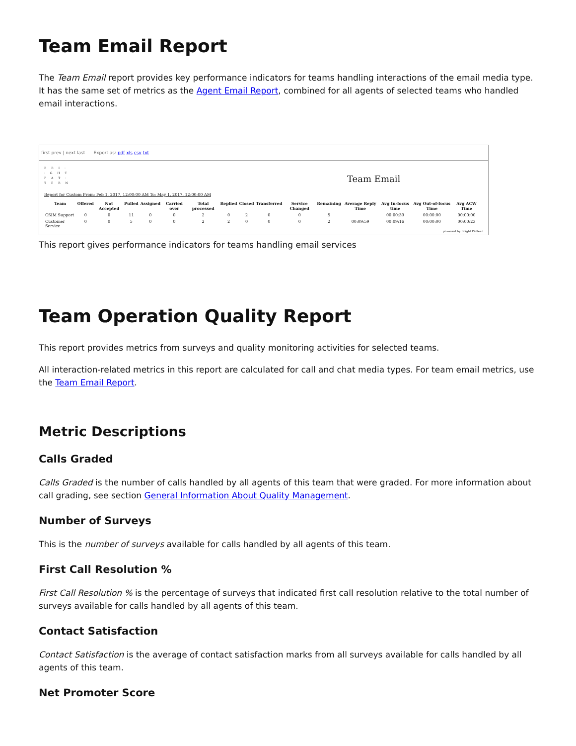Team Email Report
The Team Email report provides key performance indicators for teams handling interactions of the email media type. It has the same set of metrics as the Agent Email Report, combined for all agents of selected teams who handled email interactions.
first prev | next last Export as: pdf xls csv txt
B R I ·
· G H T
P A T ·
T E R N
Team Email
Report for Custom From: Feb 1, 2017, 12:00:00 AM To: May 1, 2017, 12:00:00 AM
| Team | Offered | Not Accepted | Pulled | Assigned | Carried over | Total processed | Replied | Closed | Transferred | Service Changed | Remaining | Average Reply Time | Avg In-focus time | Avg Out-of-focus Time | Avg ACW Time |
| --- | --- | --- | --- | --- | --- | --- | --- | --- | --- | --- | --- | --- | --- | --- | --- |
| CSIM Support | 0 | 0 | 11 | 0 | 0 | 2 | 0 | 2 | 0 | 0 | 5 | | 00:00:39 | 00:00:00 | 00:00:00 |
| Customer Service | 0 | 0 | 5 | 0 | 0 | 2 | 2 | 0 | 0 | 0 | 2 | 00:09:59 | 00:09:16 | 00:00:00 | 00:00:23 |
powered by Bright Pattern
This report gives performance indicators for teams handling email services
Team Operation Quality Report
This report provides metrics from surveys and quality monitoring activities for selected teams.
All interaction-related metrics in this report are calculated for call and chat media types. For team email metrics, use the Team Email Report.
Metric Descriptions
Calls Graded
Calls Graded is the number of calls handled by all agents of this team that were graded. For more information about call grading, see section General Information About Quality Management.
Number of Surveys
This is the number of surveys available for calls handled by all agents of this team.
First Call Resolution %
First Call Resolution % is the percentage of surveys that indicated first call resolution relative to the total number of surveys available for calls handled by all agents of this team.
Contact Satisfaction
Contact Satisfaction is the average of contact satisfaction marks from all surveys available for calls handled by all agents of this team.
Net Promoter Score